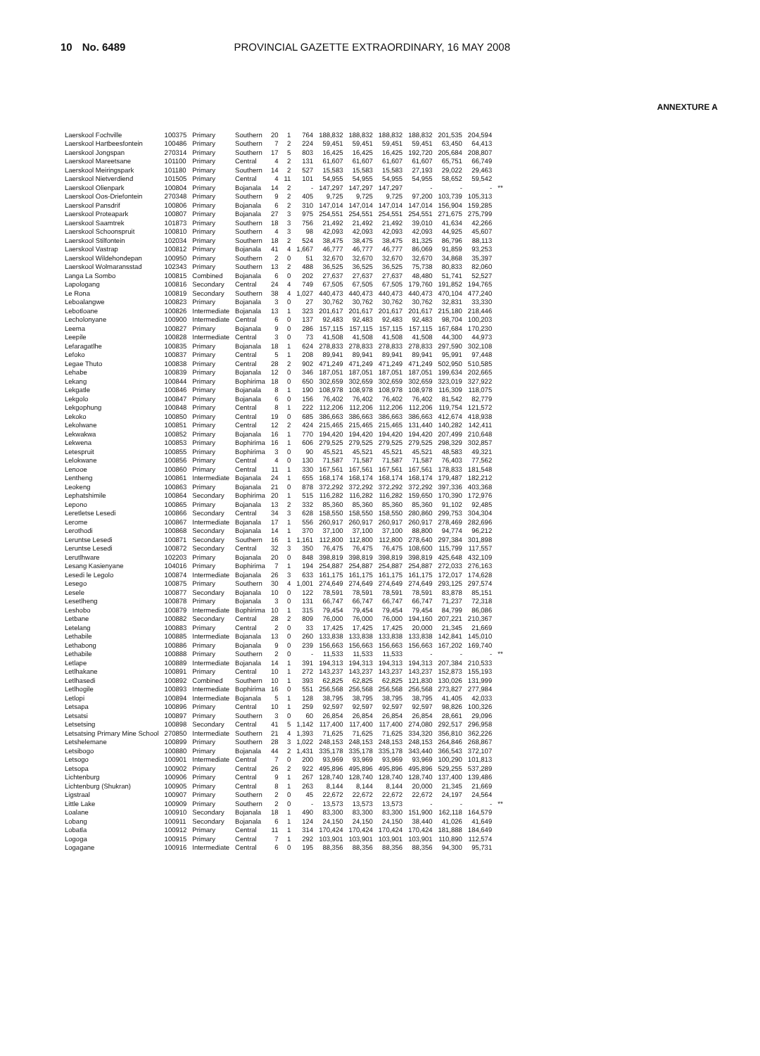10 No. 6489 PROVINCIAL GAZETTE EXTRAORDINARY, 16 MAY 2008
ANNEXTURE A
| Laerskool Fochville | 100375 | Primary | Southern | 20 | 1 | 764 | 188,832 | 188,832 | 188,832 | 188,832 | 201,535 | 204,594 | |
| Laerskool Hartbeesfontein | 100486 | Primary | Southern | 7 | 2 | 224 | 59,451 | 59,451 | 59,451 | 59,451 | 63,450 | 64,413 | |
| Laerskool Jongspan | 270314 | Primary | Southern | 17 | 5 | 803 | 16,425 | 16,425 | 16,425 | 192,720 | 205,684 | 208,807 | |
| Laerskool Mareetsane | 101100 | Primary | Central | 4 | 2 | 131 | 61,607 | 61,607 | 61,607 | 61,607 | 65,751 | 66,749 | |
| Laerskool Meiringspark | 101180 | Primary | Southern | 14 | 2 | 527 | 15,583 | 15,583 | 15,583 | 27,193 | 29,022 | 29,463 | |
| Laerskool Nietverdiend | 101505 | Primary | Central | 4 | 11 | 101 | 54,955 | 54,955 | 54,955 | 54,955 | 58,652 | 59,542 | |
| Laerskool Olienpark | 100804 | Primary | Bojanala | 14 | 2 | - | 147,297 | 147,297 | 147,297 | - | - | - | ** |
| Laerskool Oos-Driefontein | 270348 | Primary | Southern | 9 | 2 | 405 | 9,725 | 9,725 | 9,725 | 97,200 | 103,739 | 105,313 | |
| Laerskool Pansdrif | 100806 | Primary | Bojanala | 6 | 2 | 310 | 147,014 | 147,014 | 147,014 | 147,014 | 156,904 | 159,285 | |
| Laerskool Proteapark | 100807 | Primary | Bojanala | 27 | 3 | 975 | 254,551 | 254,551 | 254,551 | 254,551 | 271,675 | 275,799 | |
| Laerskool Saamtrek | 101873 | Primary | Southern | 18 | 3 | 756 | 21,492 | 21,492 | 21,492 | 39,010 | 41,634 | 42,266 | |
| Laerskool Schoonspruit | 100810 | Primary | Southern | 4 | 3 | 98 | 42,093 | 42,093 | 42,093 | 42,093 | 44,925 | 45,607 | |
| Laerskool Stilfontein | 102034 | Primary | Southern | 18 | 2 | 524 | 38,475 | 38,475 | 38,475 | 81,325 | 86,796 | 88,113 | |
| Laerskool Vastrap | 100812 | Primary | Bojanala | 41 | 4 | 1,667 | 46,777 | 46,777 | 46,777 | 86,069 | 91,859 | 93,253 | |
| Laerskool Wildehondepan | 100950 | Primary | Southern | 2 | 0 | 51 | 32,670 | 32,670 | 32,670 | 32,670 | 34,868 | 35,397 | |
| Laerskool Wolmaransstad | 102343 | Primary | Southern | 13 | 2 | 488 | 36,525 | 36,525 | 36,525 | 75,738 | 80,833 | 82,060 | |
| Langa La Sombo | 100815 | Combined | Bojanala | 6 | 0 | 202 | 27,637 | 27,637 | 27,637 | 48,480 | 51,741 | 52,527 | |
| Lapologang | 100816 | Secondary | Central | 24 | 4 | 749 | 67,505 | 67,505 | 67,505 | 179,760 | 191,852 | 194,765 | |
| Le Rona | 100819 | Secondary | Southern | 38 | 4 | 1,027 | 440,473 | 440,473 | 440,473 | 440,473 | 470,104 | 477,240 | |
| Leboalangwe | 100823 | Primary | Bojanala | 3 | 0 | 27 | 30,762 | 30,762 | 30,762 | 30,762 | 32,831 | 33,330 | |
| Lebotloane | 100826 | Intermediate | Bojanala | 13 | 1 | 323 | 201,617 | 201,617 | 201,617 | 201,617 | 215,180 | 218,446 | |
| Lecholonyane | 100900 | Intermediate | Central | 6 | 0 | 137 | 92,483 | 92,483 | 92,483 | 92,483 | 98,704 | 100,203 | |
| Leema | 100827 | Primary | Bojanala | 9 | 0 | 286 | 157,115 | 157,115 | 157,115 | 157,115 | 167,684 | 170,230 | |
| Leepile | 100828 | Intermediate | Central | 3 | 0 | 73 | 41,508 | 41,508 | 41,508 | 41,508 | 44,300 | 44,973 | |
| Lefaragatlhe | 100835 | Primary | Bojanala | 18 | 1 | 624 | 278,833 | 278,833 | 278,833 | 278,833 | 297,590 | 302,108 | |
| Lefoko | 100837 | Primary | Central | 5 | 1 | 208 | 89,941 | 89,941 | 89,941 | 89,941 | 95,991 | 97,448 | |
| Legae Thuto | 100838 | Primary | Central | 28 | 2 | 902 | 471,249 | 471,249 | 471,249 | 471,249 | 502,950 | 510,585 | |
| Lehabe | 100839 | Primary | Bojanala | 12 | 0 | 346 | 187,051 | 187,051 | 187,051 | 187,051 | 199,634 | 202,665 | |
| Lekang | 100844 | Primary | Bophirima | 18 | 0 | 650 | 302,659 | 302,659 | 302,659 | 302,659 | 323,019 | 327,922 | |
| Lekgatle | 100846 | Primary | Bojanala | 8 | 1 | 190 | 108,978 | 108,978 | 108,978 | 108,978 | 116,309 | 118,075 | |
| Lekgolo | 100847 | Primary | Bojanala | 6 | 0 | 156 | 76,402 | 76,402 | 76,402 | 76,402 | 81,542 | 82,779 | |
| Lekgophung | 100848 | Primary | Central | 8 | 1 | 222 | 112,206 | 112,206 | 112,206 | 112,206 | 119,754 | 121,572 | |
| Lekoko | 100850 | Primary | Central | 19 | 0 | 685 | 386,663 | 386,663 | 386,663 | 386,663 | 412,674 | 418,938 | |
| Lekolwane | 100851 | Primary | Central | 12 | 2 | 424 | 215,465 | 215,465 | 215,465 | 131,440 | 140,282 | 142,411 | |
| Lekwakwa | 100852 | Primary | Bojanala | 16 | 1 | 770 | 194,420 | 194,420 | 194,420 | 194,420 | 207,499 | 210,648 | |
| Lekwena | 100853 | Primary | Bophirima | 16 | 1 | 606 | 279,525 | 279,525 | 279,525 | 279,525 | 298,329 | 302,857 | |
| Letespruit | 100855 | Primary | Bophirima | 3 | 0 | 90 | 45,521 | 45,521 | 45,521 | 45,521 | 48,583 | 49,321 | |
| Lelokwane | 100856 | Primary | Central | 4 | 0 | 130 | 71,587 | 71,587 | 71,587 | 71,587 | 76,403 | 77,562 | |
| Lenooe | 100860 | Primary | Central | 11 | 1 | 330 | 167,561 | 167,561 | 167,561 | 167,561 | 178,833 | 181,548 | |
| Lentheng | 100861 | Intermediate | Bojanala | 24 | 1 | 655 | 168,174 | 168,174 | 168,174 | 168,174 | 179,487 | 182,212 | |
| Leokeng | 100863 | Primary | Bojanala | 21 | 0 | 878 | 372,292 | 372,292 | 372,292 | 372,292 | 397,336 | 403,368 | |
| Lephatshimile | 100864 | Secondary | Bophirima | 20 | 1 | 515 | 116,282 | 116,282 | 116,282 | 159,650 | 170,390 | 172,976 | |
| Lepono | 100865 | Primary | Bojanala | 13 | 2 | 332 | 85,360 | 85,360 | 85,360 | 85,360 | 91,102 | 92,485 | |
| Leretletse Lesedi | 100866 | Secondary | Central | 34 | 3 | 628 | 158,550 | 158,550 | 158,550 | 280,860 | 299,753 | 304,304 | |
| Lerome | 100867 | Intermediate | Bojanala | 17 | 1 | 556 | 260,917 | 260,917 | 260,917 | 260,917 | 278,469 | 282,696 | |
| Lerothodi | 100868 | Secondary | Bojanala | 14 | 1 | 370 | 37,100 | 37,100 | 37,100 | 88,800 | 94,774 | 96,212 | |
| Leruntse Lesedi | 100871 | Secondary | Southern | 16 | 1 | 1,161 | 112,800 | 112,800 | 112,800 | 278,640 | 297,384 | 301,898 | |
| Leruntse Lesedi | 100872 | Secondary | Central | 32 | 3 | 350 | 76,475 | 76,475 | 76,475 | 108,600 | 115,799 | 117,557 | |
| Lerutlhware | 102203 | Primary | Bojanala | 20 | 0 | 848 | 398,819 | 398,819 | 398,819 | 398,819 | 425,648 | 432,109 | |
| Lesang Kasienyane | 104016 | Primary | Bophirima | 7 | 1 | 194 | 254,887 | 254,887 | 254,887 | 254,887 | 272,033 | 276,163 | |
| Lesedi le Legolo | 100874 | Intermediate | Bojanala | 26 | 3 | 633 | 161,175 | 161,175 | 161,175 | 161,175 | 172,017 | 174,628 | |
| Lesego | 100875 | Primary | Southern | 30 | 4 | 1,001 | 274,649 | 274,649 | 274,649 | 274,649 | 293,125 | 297,574 | |
| Lesele | 100877 | Secondary | Bojanala | 10 | 0 | 122 | 78,591 | 78,591 | 78,591 | 78,591 | 83,878 | 85,151 | |
| Lesetlheng | 100878 | Primary | Bojanala | 3 | 0 | 131 | 66,747 | 66,747 | 66,747 | 66,747 | 71,237 | 72,318 | |
| Leshobo | 100879 | Intermediate | Bophirima | 10 | 1 | 315 | 79,454 | 79,454 | 79,454 | 79,454 | 84,799 | 86,086 | |
| Letbane | 100882 | Secondary | Central | 28 | 2 | 809 | 76,000 | 76,000 | 76,000 | 194,160 | 207,221 | 210,367 | |
| Letelang | 100883 | Primary | Central | 2 | 0 | 33 | 17,425 | 17,425 | 17,425 | 20,000 | 21,345 | 21,669 | |
| Lethabile | 100885 | Intermediate | Bojanala | 13 | 0 | 260 | 133,838 | 133,838 | 133,838 | 133,838 | 142,841 | 145,010 | |
| Lethabong | 100886 | Primary | Bojanala | 9 | 0 | 239 | 156,663 | 156,663 | 156,663 | 156,663 | 167,202 | 169,740 | |
| Lethabile | 100888 | Primary | Southern | 2 | 0 | - | 11,533 | 11,533 | 11,533 | - | - | - | ** |
| Letlape | 100889 | Intermediate | Bojanala | 14 | 1 | 391 | 194,313 | 194,313 | 194,313 | 194,313 | 207,384 | 210,533 | |
| Letlhakane | 100891 | Primary | Central | 10 | 1 | 272 | 143,237 | 143,237 | 143,237 | 143,237 | 152,873 | 155,193 | |
| Letlhasedi | 100892 | Combined | Southern | 10 | 1 | 393 | 62,825 | 62,825 | 62,825 | 121,830 | 130,026 | 131,999 | |
| Letlhogile | 100893 | Intermediate | Bophirima | 16 | 0 | 551 | 256,568 | 256,568 | 256,568 | 256,568 | 273,827 | 277,984 | |
| Letlopi | 100894 | Intermediate | Bojanala | 5 | 1 | 128 | 38,795 | 38,795 | 38,795 | 38,795 | 41,405 | 42,033 | |
| Letsapa | 100896 | Primary | Central | 10 | 1 | 259 | 92,597 | 92,597 | 92,597 | 92,597 | 98,826 | 100,326 | |
| Letsatsi | 100897 | Primary | Southern | 3 | 0 | 60 | 26,854 | 26,854 | 26,854 | 26,854 | 28,661 | 29,096 | |
| Letsetsing | 100898 | Secondary | Central | 41 | 5 | 1,142 | 117,400 | 117,400 | 117,400 | 274,080 | 292,517 | 296,958 | |
| Letsatsing Primary Mine School | 270850 | Intermediate | Southern | 21 | 4 | 1,393 | 71,625 | 71,625 | 71,625 | 334,320 | 356,810 | 362,226 | |
| Letshelemane | 100899 | Primary | Southern | 28 | 3 | 1,022 | 248,153 | 248,153 | 248,153 | 248,153 | 264,846 | 268,867 | |
| Letsibogo | 100880 | Primary | Bojanala | 44 | 2 | 1,431 | 335,178 | 335,178 | 335,178 | 343,440 | 366,543 | 372,107 | |
| Letsogo | 100901 | Intermediate | Central | 7 | 0 | 200 | 93,969 | 93,969 | 93,969 | 93,969 | 100,290 | 101,813 | |
| Letsopa | 100902 | Primary | Central | 26 | 2 | 922 | 495,896 | 495,896 | 495,896 | 495,896 | 529,255 | 537,289 | |
| Lichtenburg | 100906 | Primary | Central | 9 | 1 | 267 | 128,740 | 128,740 | 128,740 | 128,740 | 137,400 | 139,486 | |
| Lichtenburg (Shukran) | 100905 | Primary | Central | 8 | 1 | 263 | 8,144 | 8,144 | 8,144 | 20,000 | 21,345 | 21,669 | |
| Ligstraal | 100907 | Primary | Southern | 2 | 0 | 45 | 22,672 | 22,672 | 22,672 | 22,672 | 24,197 | 24,564 | |
| Little Lake | 100909 | Primary | Southern | 2 | 0 | - | 13,573 | 13,573 | 13,573 | - | - | - | ** |
| Loalane | 100910 | Secondary | Bojanala | 18 | 1 | 490 | 83,300 | 83,300 | 83,300 | 151,900 | 162,118 | 164,579 | |
| Lobang | 100911 | Secondary | Bojanala | 6 | 1 | 124 | 24,150 | 24,150 | 24,150 | 38,440 | 41,026 | 41,649 | |
| Lobatla | 100912 | Primary | Central | 11 | 1 | 314 | 170,424 | 170,424 | 170,424 | 170,424 | 181,888 | 184,649 | |
| Logoga | 100915 | Primary | Central | 7 | 1 | 292 | 103,901 | 103,901 | 103,901 | 103,901 | 110,890 | 112,574 | |
| Logagane | 100916 | Intermediate | Central | 6 | 0 | 195 | 88,356 | 88,356 | 88,356 | 88,356 | 94,300 | 95,731 | |